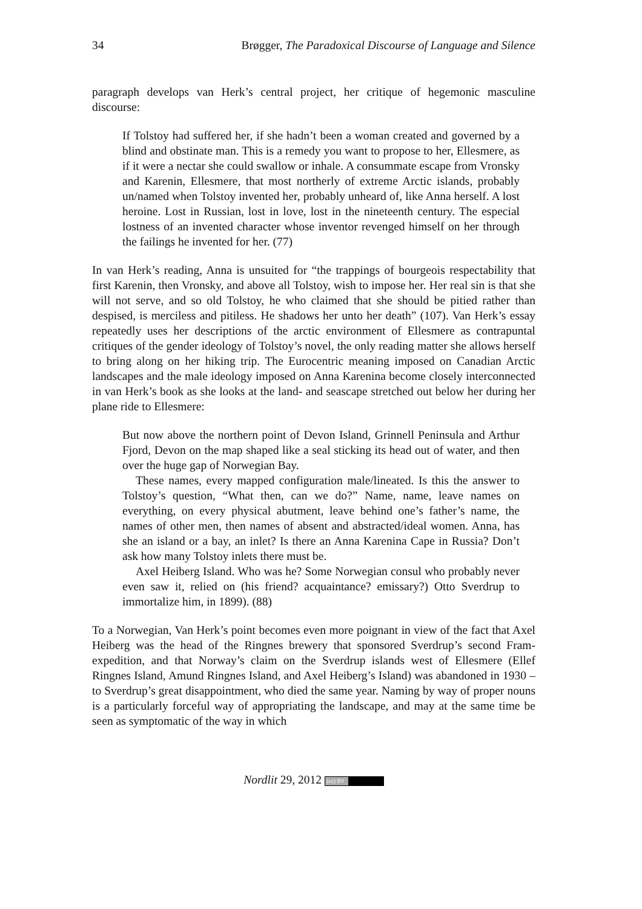34 Brøgger, The Paradoxical Discourse of Language and Silence
paragraph develops van Herk’s central project, her critique of hegemonic masculine discourse:
If Tolstoy had suffered her, if she hadn’t been a woman created and governed by a blind and obstinate man. This is a remedy you want to propose to her, Ellesmere, as if it were a nectar she could swallow or inhale. A consummate escape from Vronsky and Karenin, Ellesmere, that most northerly of extreme Arctic islands, probably un/named when Tolstoy invented her, probably unheard of, like Anna herself. A lost heroine. Lost in Russian, lost in love, lost in the nineteenth century. The especial lostness of an invented character whose inventor revenged himself on her through the failings he invented for her. (77)
In van Herk’s reading, Anna is unsuited for “the trappings of bourgeois respectability that first Karenin, then Vronsky, and above all Tolstoy, wish to impose her. Her real sin is that she will not serve, and so old Tolstoy, he who claimed that she should be pitied rather than despised, is merciless and pitiless. He shadows her unto her death” (107). Van Herk’s essay repeatedly uses her descriptions of the arctic environment of Ellesmere as contrapuntal critiques of the gender ideology of Tolstoy’s novel, the only reading matter she allows herself to bring along on her hiking trip. The Eurocentric meaning imposed on Canadian Arctic landscapes and the male ideology imposed on Anna Karenina become closely interconnected in van Herk’s book as she looks at the land- and seascape stretched out below her during her plane ride to Ellesmere:
But now above the northern point of Devon Island, Grinnell Peninsula and Arthur Fjord, Devon on the map shaped like a seal sticking its head out of water, and then over the huge gap of Norwegian Bay.
These names, every mapped configuration male/lineated. Is this the answer to Tolstoy’s question, “What then, can we do?” Name, name, leave names on everything, on every physical abutment, leave behind one’s father’s name, the names of other men, then names of absent and abstracted/ideal women. Anna, has she an island or a bay, an inlet? Is there an Anna Karenina Cape in Russia? Don’t ask how many Tolstoy inlets there must be.
Axel Heiberg Island. Who was he? Some Norwegian consul who probably never even saw it, relied on (his friend? acquaintance? emissary?) Otto Sverdrup to immortalize him, in 1899). (88)
To a Norwegian, Van Herk’s point becomes even more poignant in view of the fact that Axel Heiberg was the head of the Ringnes brewery that sponsored Sverdrup’s second Fram-expedition, and that Norway’s claim on the Sverdrup islands west of Ellesmere (Ellef Ringnes Island, Amund Ringnes Island, and Axel Heiberg’s Island) was abandoned in 1930 – to Sverdrup’s great disappointment, who died the same year. Naming by way of proper nouns is a particularly forceful way of appropriating the landscape, and may at the same time be seen as symptomatic of the way in which
Nordlit 29, 2012 (cc) BY